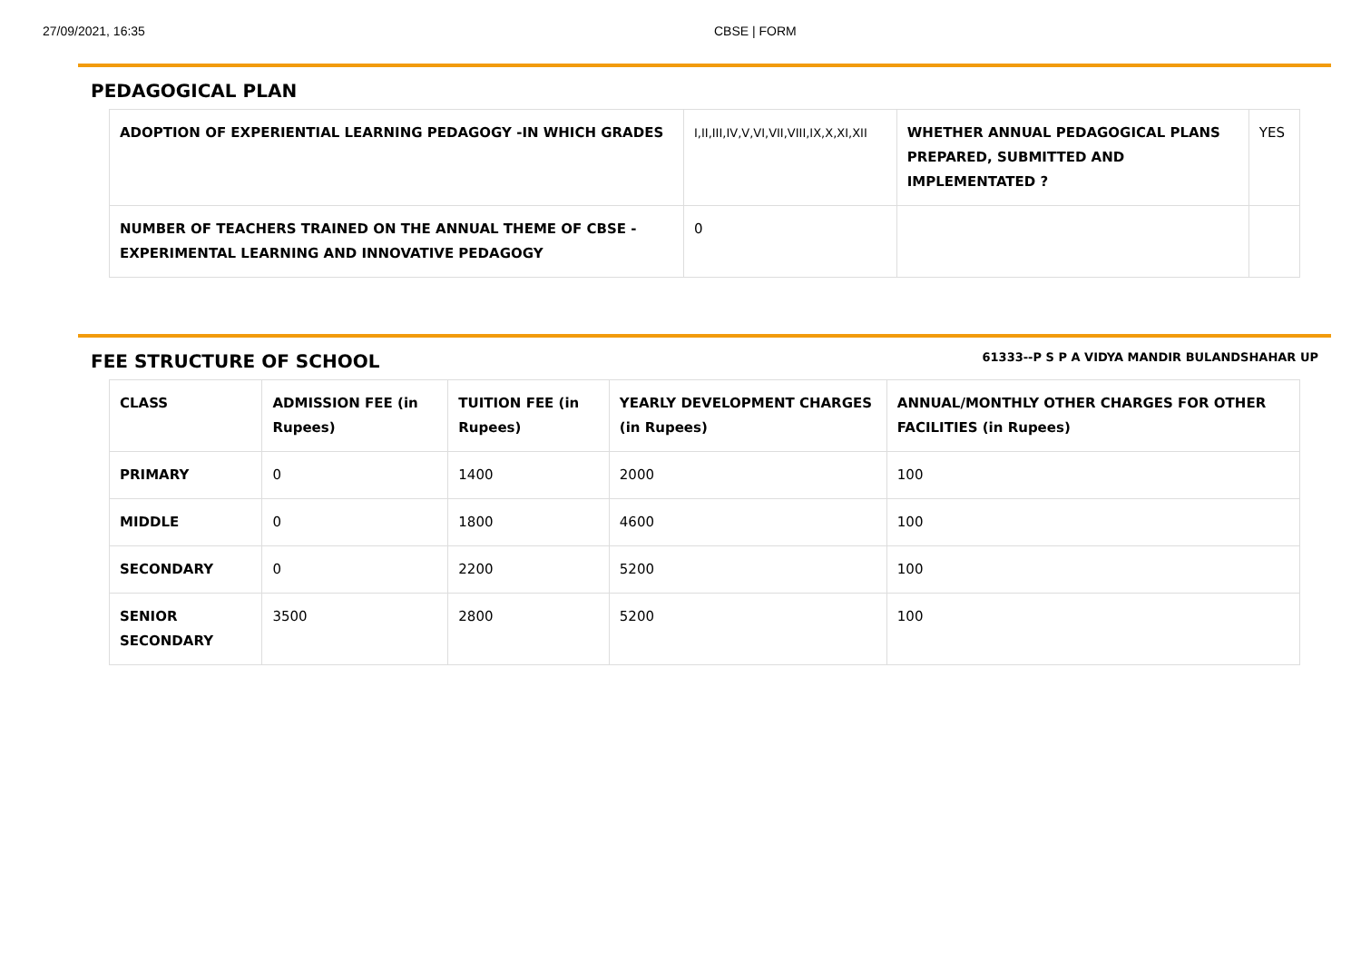27/09/2021, 16:35 CBSE | FORM
PEDAGOGICAL PLAN
| ADOPTION OF EXPERIENTIAL LEARNING PEDAGOGY -IN WHICH GRADES | I,II,III,IV,V,VI,VII,VIII,IX,X,XI,XII | WHETHER ANNUAL PEDAGOGICAL PLANS PREPARED, SUBMITTED AND IMPLEMENTATED ? | YES |
| NUMBER OF TEACHERS TRAINED ON THE ANNUAL THEME OF CBSE - EXPERIMENTAL LEARNING AND INNOVATIVE PEDAGOGY | 0 | | |
FEE STRUCTURE OF SCHOOL 61333--P S P A VIDYA MANDIR BULANDSHAHAR UP
| CLASS | ADMISSION FEE (in Rupees) | TUITION FEE (in Rupees) | YEARLY DEVELOPMENT CHARGES (in Rupees) | ANNUAL/MONTHLY OTHER CHARGES FOR OTHER FACILITIES (in Rupees) |
| --- | --- | --- | --- | --- |
| PRIMARY | 0 | 1400 | 2000 | 100 |
| MIDDLE | 0 | 1800 | 4600 | 100 |
| SECONDARY | 0 | 2200 | 5200 | 100 |
| SENIOR SECONDARY | 3500 | 2800 | 5200 | 100 |